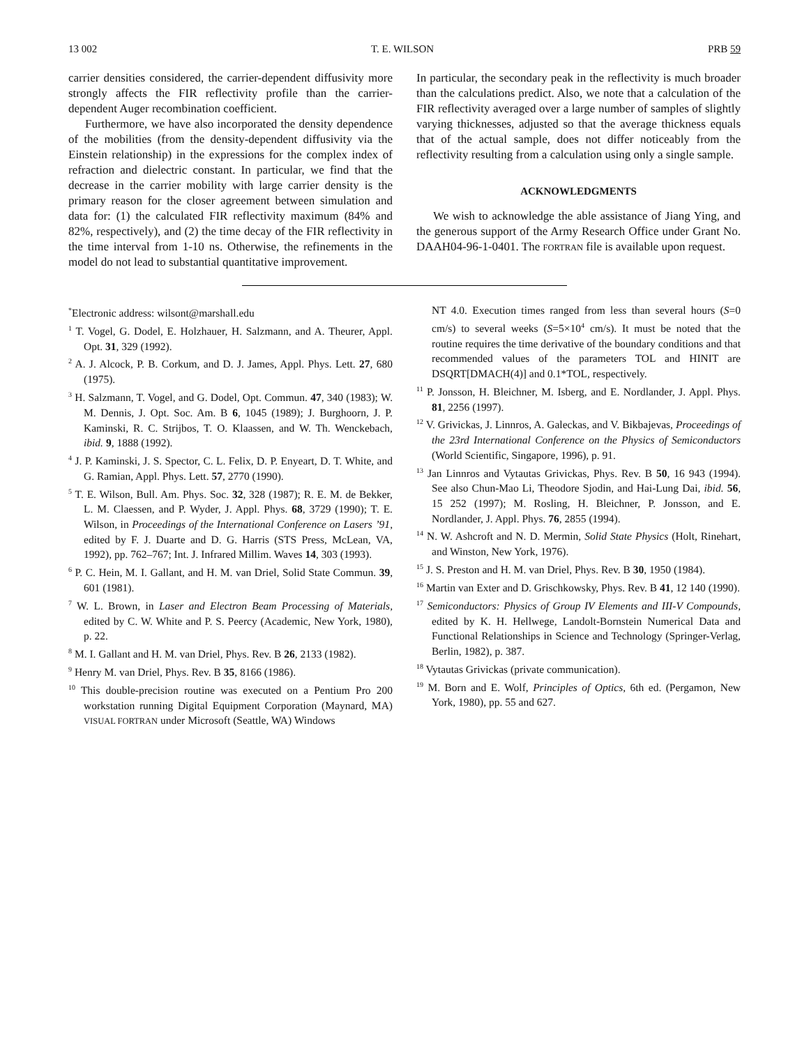13 002 T. E. WILSON PRB 59
carrier densities considered, the carrier-dependent diffusivity more strongly affects the FIR reflectivity profile than the carrier-dependent Auger recombination coefficient.
Furthermore, we have also incorporated the density dependence of the mobilities (from the density-dependent diffusivity via the Einstein relationship) in the expressions for the complex index of refraction and dielectric constant. In particular, we find that the decrease in the carrier mobility with large carrier density is the primary reason for the closer agreement between simulation and data for: (1) the calculated FIR reflectivity maximum (84% and 82%, respectively), and (2) the time decay of the FIR reflectivity in the time interval from 1-10 ns. Otherwise, the refinements in the model do not lead to substantial quantitative improvement.
In particular, the secondary peak in the reflectivity is much broader than the calculations predict. Also, we note that a calculation of the FIR reflectivity averaged over a large number of samples of slightly varying thicknesses, adjusted so that the average thickness equals that of the actual sample, does not differ noticeably from the reflectivity resulting from a calculation using only a single sample.
ACKNOWLEDGMENTS
We wish to acknowledge the able assistance of Jiang Ying, and the generous support of the Army Research Office under Grant No. DAAH04-96-1-0401. The FORTRAN file is available upon request.
<sup>*</sup> Electronic address: wilsont@marshall.edu
<sup>1</sup> T. Vogel, G. Dodel, E. Holzhauer, H. Salzmann, and A. Theurer, Appl. Opt. 31, 329 (1992).
<sup>2</sup> A. J. Alcock, P. B. Corkum, and D. J. James, Appl. Phys. Lett. 27, 680 (1975).
<sup>3</sup> H. Salzmann, T. Vogel, and G. Dodel, Opt. Commun. 47, 340 (1983); W. M. Dennis, J. Opt. Soc. Am. B 6, 1045 (1989); J. Burghoorn, J. P. Kaminski, R. C. Strijbos, T. O. Klaassen, and W. Th. Wenckebach, ibid. 9, 1888 (1992).
<sup>4</sup> J. P. Kaminski, J. S. Spector, C. L. Felix, D. P. Enyeart, D. T. White, and G. Ramian, Appl. Phys. Lett. 57, 2770 (1990).
<sup>5</sup> T. E. Wilson, Bull. Am. Phys. Soc. 32, 328 (1987); R. E. M. de Bekker, L. M. Claessen, and P. Wyder, J. Appl. Phys. 68, 3729 (1990); T. E. Wilson, in Proceedings of the International Conference on Lasers ’91, edited by F. J. Duarte and D. G. Harris (STS Press, McLean, VA, 1992), pp. 762–767; Int. J. Infrared Millim. Waves 14, 303 (1993).
<sup>6</sup> P. C. Hein, M. I. Gallant, and H. M. van Driel, Solid State Commun. 39, 601 (1981).
<sup>7</sup> W. L. Brown, in Laser and Electron Beam Processing of Materials, edited by C. W. White and P. S. Peercy (Academic, New York, 1980), p. 22.
<sup>8</sup> M. I. Gallant and H. M. van Driel, Phys. Rev. B 26, 2133 (1982).
<sup>9</sup> Henry M. van Driel, Phys. Rev. B 35, 8166 (1986).
<sup>10</sup> This double-precision routine was executed on a Pentium Pro 200 workstation running Digital Equipment Corporation (Maynard, MA) VISUAL FORTRAN under Microsoft (Seattle, WA) Windows
NT 4.0. Execution times ranged from less than several hours (S=0 cm/s) to several weeks (S=5×10<sup>4</sup> cm/s). It must be noted that the routine requires the time derivative of the boundary conditions and that recommended values of the parameters TOL and HINIT are DSQRT[DMACH(4)] and 0.1*TOL, respectively.
<sup>11</sup> P. Jonsson, H. Bleichner, M. Isberg, and E. Nordlander, J. Appl. Phys. 81, 2256 (1997).
<sup>12</sup> V. Grivickas, J. Linnros, A. Galeckas, and V. Bikbajevas, Proceedings of the 23rd International Conference on the Physics of Semiconductors (World Scientific, Singapore, 1996), p. 91.
<sup>13</sup> Jan Linnros and Vytautas Grivickas, Phys. Rev. B 50, 16 943 (1994). See also Chun-Mao Li, Theodore Sjodin, and Hai-Lung Dai, ibid. 56, 15 252 (1997); M. Rosling, H. Bleichner, P. Jonsson, and E. Nordlander, J. Appl. Phys. 76, 2855 (1994).
<sup>14</sup> N. W. Ashcroft and N. D. Mermin, Solid State Physics (Holt, Rinehart, and Winston, New York, 1976).
<sup>15</sup> J. S. Preston and H. M. van Driel, Phys. Rev. B 30, 1950 (1984).
<sup>16</sup> Martin van Exter and D. Grischkowsky, Phys. Rev. B 41, 12 140 (1990).
<sup>17</sup> Semiconductors: Physics of Group IV Elements and III-V Compounds, edited by K. H. Hellwege, Landolt-Bornstein Numerical Data and Functional Relationships in Science and Technology (Springer-Verlag, Berlin, 1982), p. 387.
<sup>18</sup> Vytautas Grivickas (private communication).
<sup>19</sup> M. Born and E. Wolf, Principles of Optics, 6th ed. (Pergamon, New York, 1980), pp. 55 and 627.